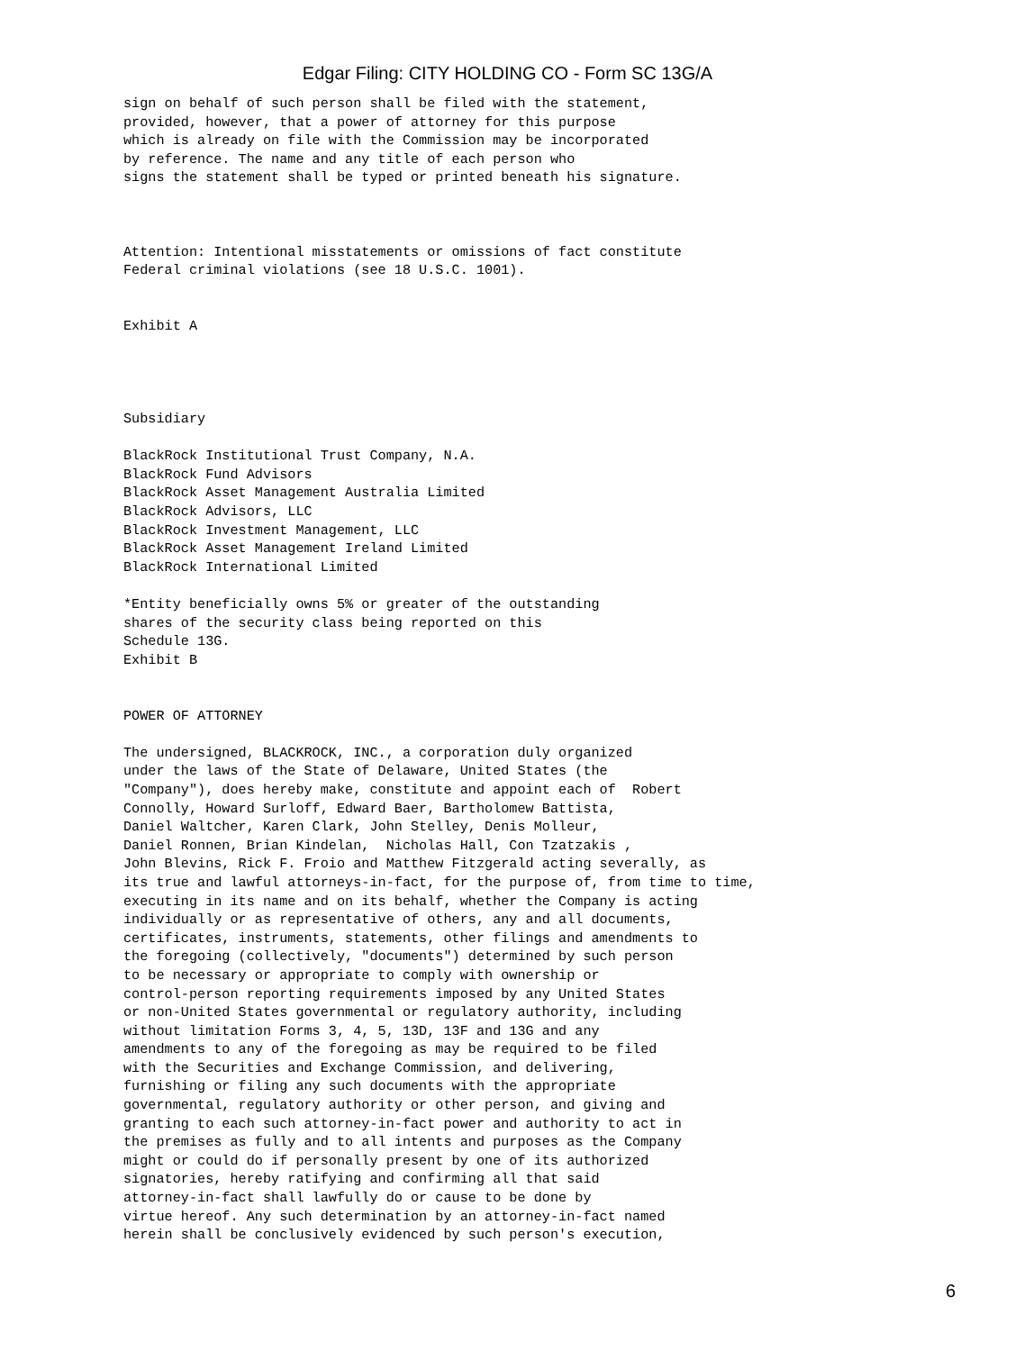Edgar Filing: CITY HOLDING CO - Form SC 13G/A
sign on behalf of such person shall be filed with the statement,
provided, however, that a power of attorney for this purpose
which is already on file with the Commission may be incorporated
by reference. The name and any title of each person who
signs the statement shall be typed or printed beneath his signature.



Attention: Intentional misstatements or omissions of fact constitute
Federal criminal violations (see 18 U.S.C. 1001).


Exhibit A




Subsidiary

BlackRock Institutional Trust Company, N.A.
BlackRock Fund Advisors
BlackRock Asset Management Australia Limited
BlackRock Advisors, LLC
BlackRock Investment Management, LLC
BlackRock Asset Management Ireland Limited
BlackRock International Limited

*Entity beneficially owns 5% or greater of the outstanding
shares of the security class being reported on this
Schedule 13G.
Exhibit B


POWER OF ATTORNEY

The undersigned, BLACKROCK, INC., a corporation duly organized
under the laws of the State of Delaware, United States (the
"Company"), does hereby make, constitute and appoint each of  Robert
Connolly, Howard Surloff, Edward Baer, Bartholomew Battista,
Daniel Waltcher, Karen Clark, John Stelley, Denis Molleur,
Daniel Ronnen, Brian Kindelan,  Nicholas Hall, Con Tzatzakis ,
John Blevins, Rick F. Froio and Matthew Fitzgerald acting severally, as
its true and lawful attorneys-in-fact, for the purpose of, from time to time,
executing in its name and on its behalf, whether the Company is acting
individually or as representative of others, any and all documents,
certificates, instruments, statements, other filings and amendments to
the foregoing (collectively, "documents") determined by such person
to be necessary or appropriate to comply with ownership or
control-person reporting requirements imposed by any United States
or non-United States governmental or regulatory authority, including
without limitation Forms 3, 4, 5, 13D, 13F and 13G and any
amendments to any of the foregoing as may be required to be filed
with the Securities and Exchange Commission, and delivering,
furnishing or filing any such documents with the appropriate
governmental, regulatory authority or other person, and giving and
granting to each such attorney-in-fact power and authority to act in
the premises as fully and to all intents and purposes as the Company
might or could do if personally present by one of its authorized
signatories, hereby ratifying and confirming all that said
attorney-in-fact shall lawfully do or cause to be done by
virtue hereof. Any such determination by an attorney-in-fact named
herein shall be conclusively evidenced by such person's execution,
6